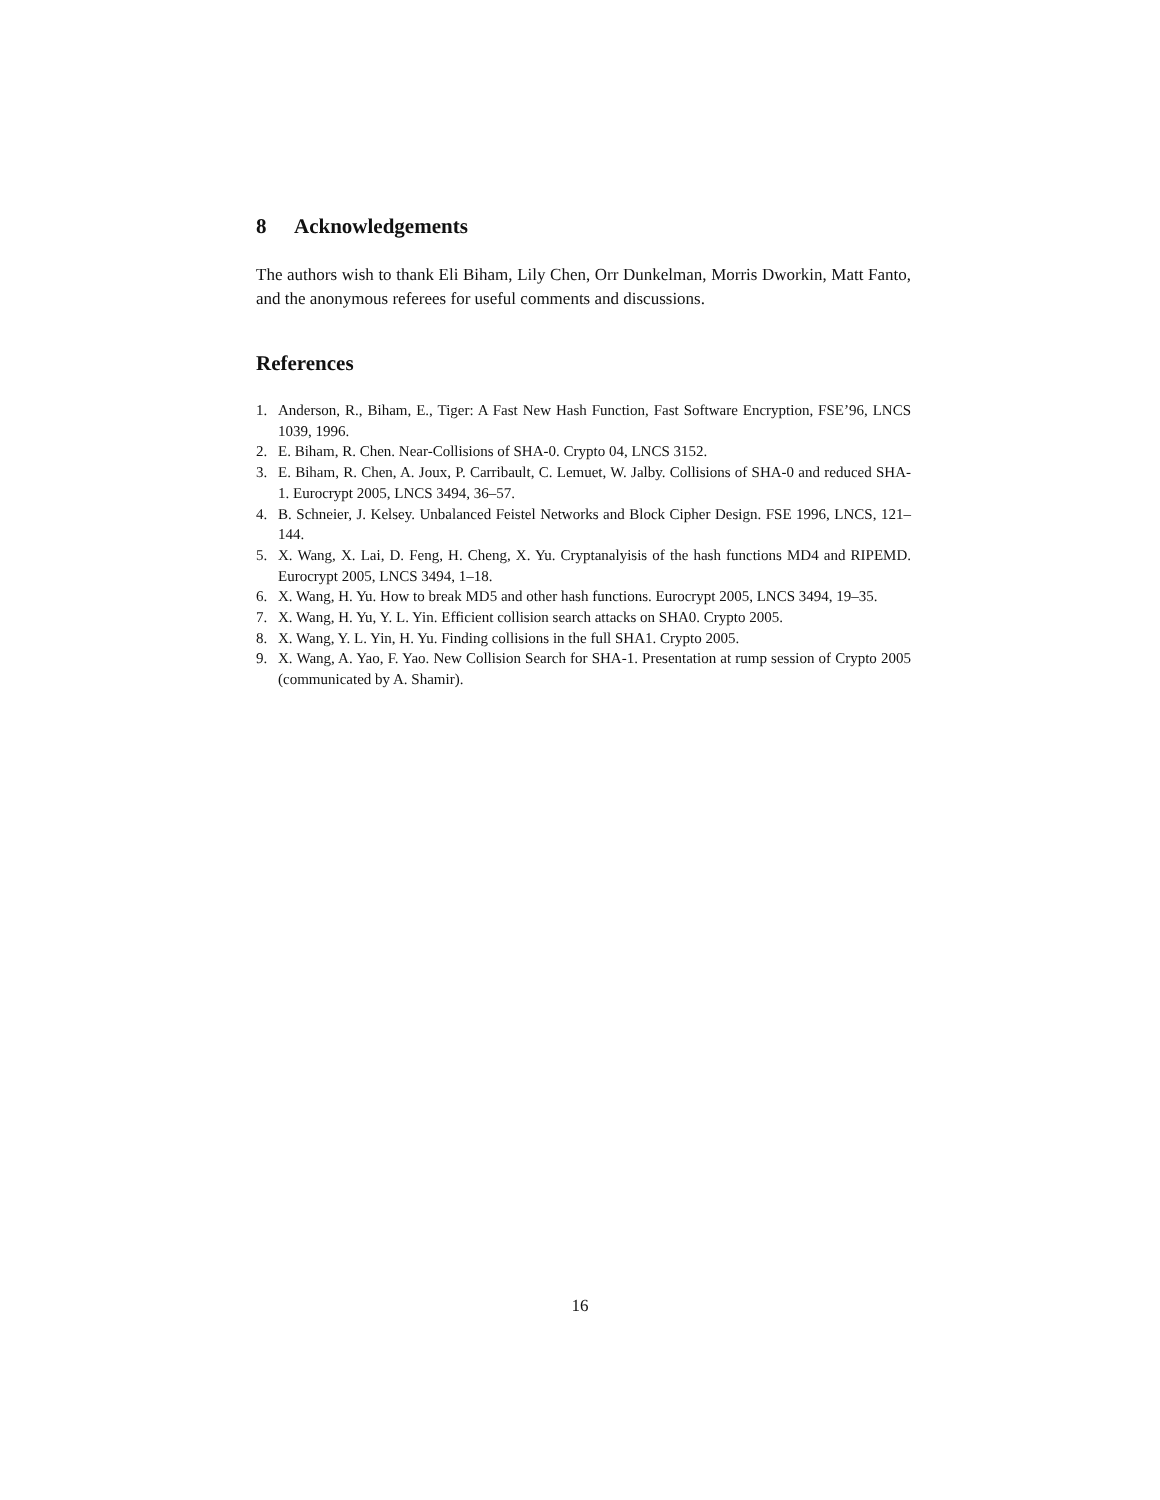8 Acknowledgements
The authors wish to thank Eli Biham, Lily Chen, Orr Dunkelman, Morris Dworkin, Matt Fanto, and the anonymous referees for useful comments and discussions.
References
1. Anderson, R., Biham, E., Tiger: A Fast New Hash Function, Fast Software Encryption, FSE’96, LNCS 1039, 1996.
2. E. Biham, R. Chen. Near-Collisions of SHA-0. Crypto 04, LNCS 3152.
3. E. Biham, R. Chen, A. Joux, P. Carribault, C. Lemuet, W. Jalby. Collisions of SHA-0 and reduced SHA-1. Eurocrypt 2005, LNCS 3494, 36–57.
4. B. Schneier, J. Kelsey. Unbalanced Feistel Networks and Block Cipher Design. FSE 1996, LNCS, 121–144.
5. X. Wang, X. Lai, D. Feng, H. Cheng, X. Yu. Cryptanalyisis of the hash functions MD4 and RIPEMD. Eurocrypt 2005, LNCS 3494, 1–18.
6. X. Wang, H. Yu. How to break MD5 and other hash functions. Eurocrypt 2005, LNCS 3494, 19–35.
7. X. Wang, H. Yu, Y. L. Yin. Efficient collision search attacks on SHA0. Crypto 2005.
8. X. Wang, Y. L. Yin, H. Yu. Finding collisions in the full SHA1. Crypto 2005.
9. X. Wang, A. Yao, F. Yao. New Collision Search for SHA-1. Presentation at rump session of Crypto 2005 (communicated by A. Shamir).
16